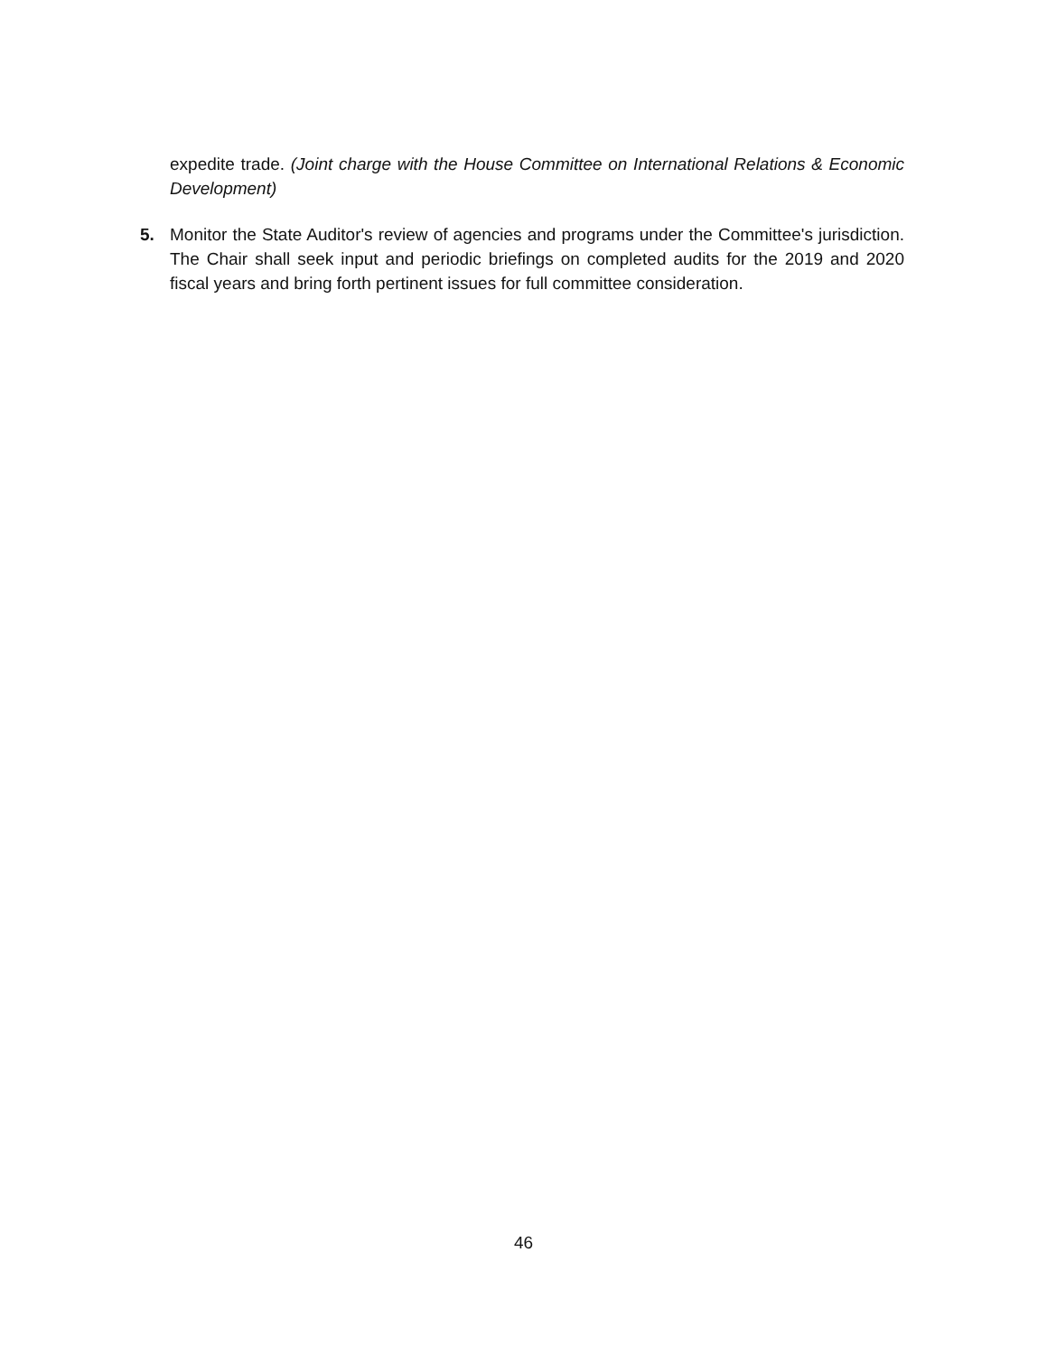expedite trade. (Joint charge with the House Committee on International Relations & Economic Development)
5. Monitor the State Auditor's review of agencies and programs under the Committee's jurisdiction. The Chair shall seek input and periodic briefings on completed audits for the 2019 and 2020 fiscal years and bring forth pertinent issues for full committee consideration.
46